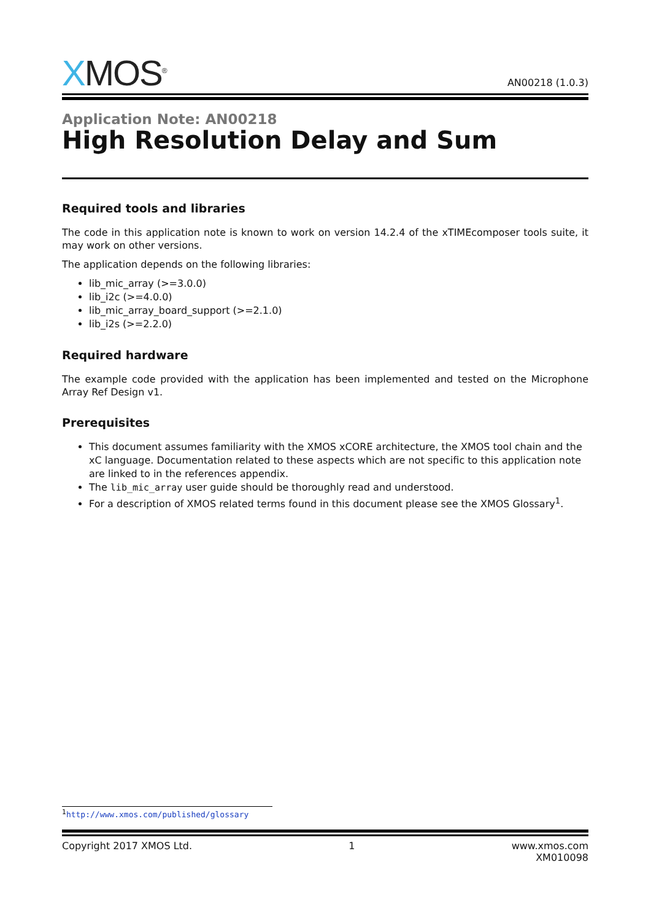X MOS<sup>®</sup>
AN00218 (1.0.3)
Application Note: AN00218
High Resolution Delay and Sum
Required tools and libraries
The code in this application note is known to work on version 14.2.4 of the xTIMEcomposer tools suite, it may work on other versions.
The application depends on the following libraries:
lib_mic_array (>=3.0.0)
lib_i2c (>=4.0.0)
lib_mic_array_board_support (>=2.1.0)
lib_i2s (>=2.2.0)
Required hardware
The example code provided with the application has been implemented and tested on the Microphone Array Ref Design v1.
Prerequisites
This document assumes familiarity with the XMOS xCORE architecture, the XMOS tool chain and the xC language. Documentation related to these aspects which are not specific to this application note are linked to in the references appendix.
The lib_mic_array user guide should be thoroughly read and understood.
For a description of XMOS related terms found in this document please see the XMOS Glossary<sup>1</sup>.
<sup>1</sup> http://www.xmos.com/published/glossary
Copyright 2017 XMOS Ltd. 1 www.xmos.com
XM010098